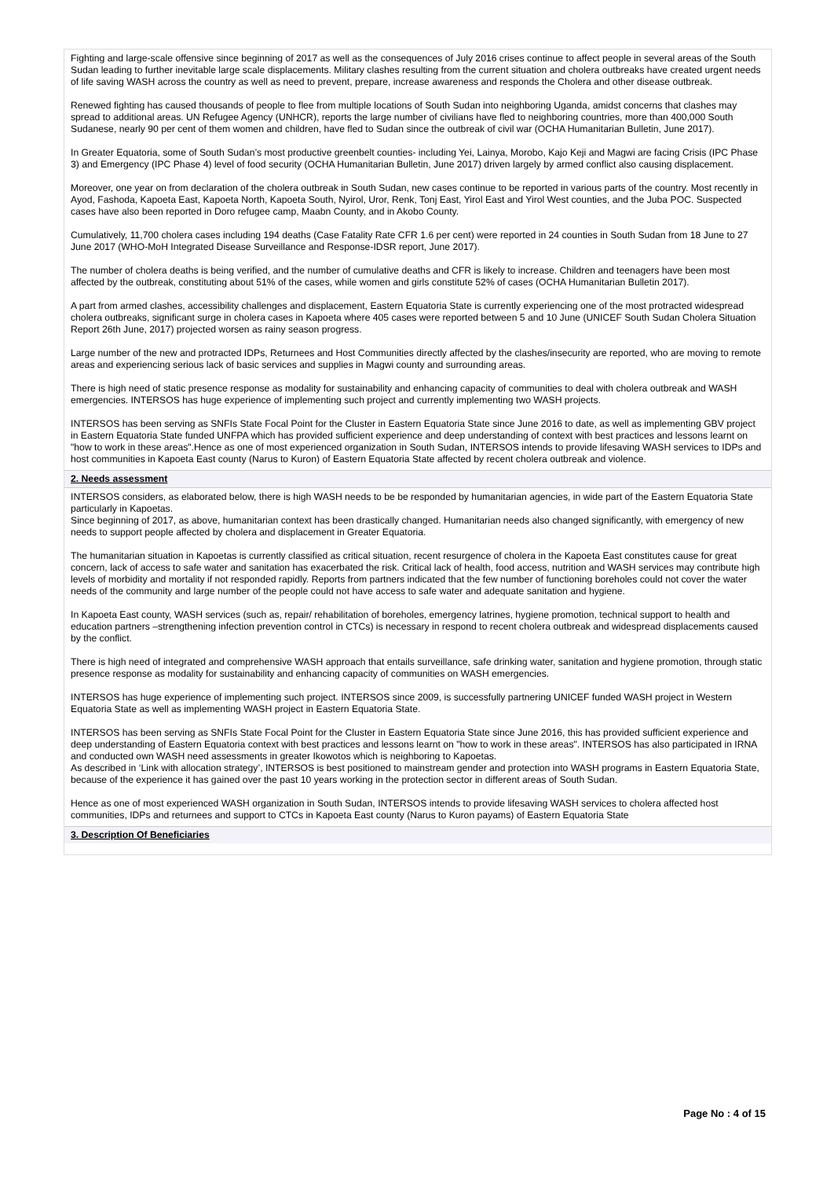Fighting and large-scale offensive since beginning of 2017 as well as the consequences of July 2016 crises continue to affect people in several areas of the South Sudan leading to further inevitable large scale displacements. Military clashes resulting from the current situation and cholera outbreaks have created urgent needs of life saving WASH across the country as well as need to prevent, prepare, increase awareness and responds the Cholera and other disease outbreak.
Renewed fighting has caused thousands of people to flee from multiple locations of South Sudan into neighboring Uganda, amidst concerns that clashes may spread to additional areas. UN Refugee Agency (UNHCR), reports the large number of civilians have fled to neighboring countries, more than 400,000 South Sudanese, nearly 90 per cent of them women and children, have fled to Sudan since the outbreak of civil war (OCHA Humanitarian Bulletin, June 2017).
In Greater Equatoria, some of South Sudan’s most productive greenbelt counties- including Yei, Lainya, Morobo, Kajo Keji and Magwi are facing Crisis (IPC Phase 3) and Emergency (IPC Phase 4) level of food security (OCHA Humanitarian Bulletin, June 2017) driven largely by armed conflict also causing displacement.
Moreover, one year on from declaration of the cholera outbreak in South Sudan, new cases continue to be reported in various parts of the country. Most recently in Ayod, Fashoda, Kapoeta East, Kapoeta North, Kapoeta South, Nyirol, Uror, Renk, Tonj East, Yirol East and Yirol West counties, and the Juba POC. Suspected cases have also been reported in Doro refugee camp, Maabn County, and in Akobo County.
Cumulatively, 11,700 cholera cases including 194 deaths (Case Fatality Rate CFR 1.6 per cent) were reported in 24 counties in South Sudan from 18 June to 27 June 2017 (WHO-MoH Integrated Disease Surveillance and Response-IDSR report, June 2017).
The number of cholera deaths is being verified, and the number of cumulative deaths and CFR is likely to increase. Children and teenagers have been most affected by the outbreak, constituting about 51% of the cases, while women and girls constitute 52% of cases (OCHA Humanitarian Bulletin 2017).
A part from armed clashes, accessibility challenges and displacement, Eastern Equatoria State is currently experiencing one of the most protracted widespread cholera outbreaks, significant surge in cholera cases in Kapoeta where 405 cases were reported between 5 and 10 June (UNICEF South Sudan Cholera Situation Report 26th June, 2017) projected worsen as rainy season progress.
Large number of the new and protracted IDPs, Returnees and Host Communities directly affected by the clashes/insecurity are reported, who are moving to remote areas and experiencing serious lack of basic services and supplies in Magwi county and surrounding areas.
There is high need of static presence response as modality for sustainability and enhancing capacity of communities to deal with cholera outbreak and WASH emergencies. INTERSOS has huge experience of implementing such project and currently implementing two WASH projects.
INTERSOS has been serving as SNFIs State Focal Point for the Cluster in Eastern Equatoria State since June 2016 to date, as well as implementing GBV project in Eastern Equatoria State funded UNFPA which has provided sufficient experience and deep understanding of context with best practices and lessons learnt on "how to work in these areas".Hence as one of most experienced organization in South Sudan, INTERSOS intends to provide lifesaving WASH services to IDPs and host communities in Kapoeta East county (Narus to Kuron) of Eastern Equatoria State affected by recent cholera outbreak and violence.
2. Needs assessment
INTERSOS considers, as elaborated below, there is high WASH needs to be be responded by humanitarian agencies, in wide part of the Eastern Equatoria State particularly in Kapoetas.
Since beginning of 2017, as above, humanitarian context has been drastically changed. Humanitarian needs also changed significantly, with emergency of new needs to support people affected by cholera and displacement in Greater Equatoria.
The humanitarian situation in Kapoetas is currently classified as critical situation, recent resurgence of cholera in the Kapoeta East constitutes cause for great concern, lack of access to safe water and sanitation has exacerbated the risk. Critical lack of health, food access, nutrition and WASH services may contribute high levels of morbidity and mortality if not responded rapidly. Reports from partners indicated that the few number of functioning boreholes could not cover the water needs of the community and large number of the people could not have access to safe water and adequate sanitation and hygiene.
In Kapoeta East county, WASH services (such as, repair/ rehabilitation of boreholes, emergency latrines, hygiene promotion, technical support to health and education partners –strengthening infection prevention control in CTCs) is necessary in respond to recent cholera outbreak and widespread displacements caused by the conflict.
There is high need of integrated and comprehensive WASH approach that entails surveillance, safe drinking water, sanitation and hygiene promotion, through static presence response as modality for sustainability and enhancing capacity of communities on WASH emergencies.
INTERSOS has huge experience of implementing such project. INTERSOS since 2009, is successfully partnering UNICEF funded WASH project in Western Equatoria State as well as implementing WASH project in Eastern Equatoria State.
INTERSOS has been serving as SNFIs State Focal Point for the Cluster in Eastern Equatoria State since June 2016, this has provided sufficient experience and deep understanding of Eastern Equatoria context with best practices and lessons learnt on "how to work in these areas". INTERSOS has also participated in IRNA and conducted own WASH need assessments in greater Ikowotos which is neighboring to Kapoetas.
As described in ‘Link with allocation strategy’, INTERSOS is best positioned to mainstream gender and protection into WASH programs in Eastern Equatoria State, because of the experience it has gained over the past 10 years working in the protection sector in different areas of South Sudan.
Hence as one of most experienced WASH organization in South Sudan, INTERSOS intends to provide lifesaving WASH services to cholera affected host communities, IDPs and returnees and support to CTCs in Kapoeta East county (Narus to Kuron payams) of Eastern Equatoria State
3. Description Of Beneficiaries
Page No : 4 of 15